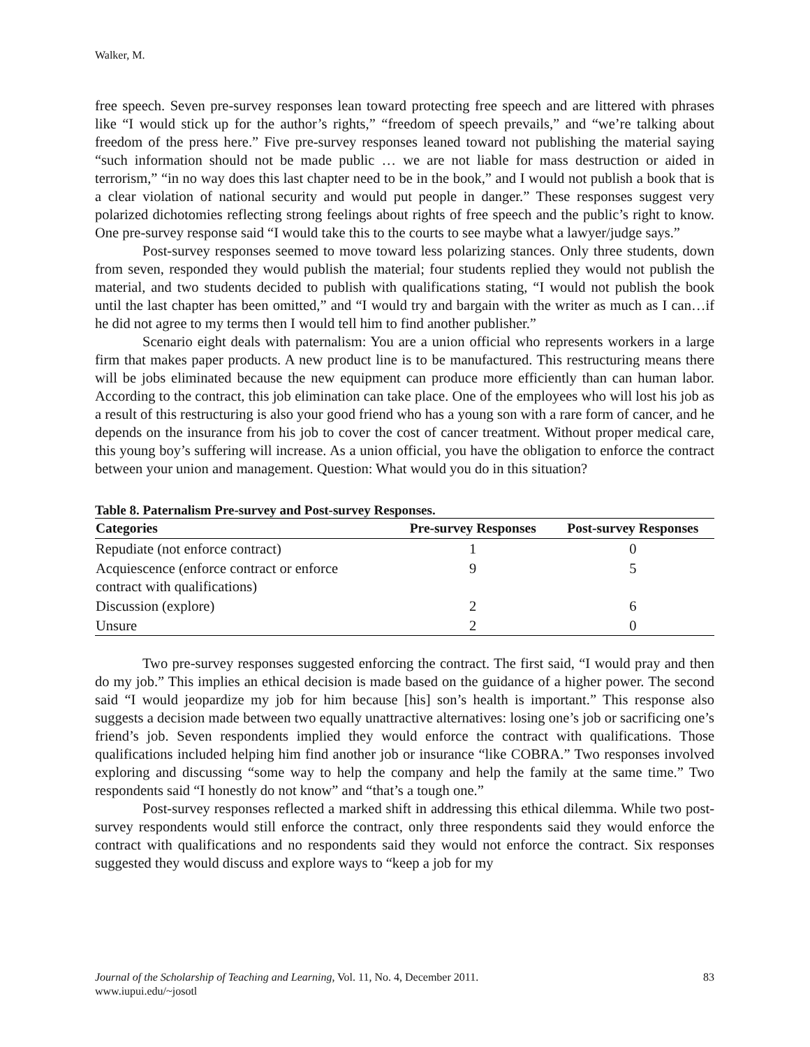Walker, M.
free speech. Seven pre-survey responses lean toward protecting free speech and are littered with phrases like “I would stick up for the author’s rights,” “freedom of speech prevails,” and “we’re talking about freedom of the press here.” Five pre-survey responses leaned toward not publishing the material saying “such information should not be made public … we are not liable for mass destruction or aided in terrorism,” “in no way does this last chapter need to be in the book,” and I would not publish a book that is a clear violation of national security and would put people in danger.” These responses suggest very polarized dichotomies reflecting strong feelings about rights of free speech and the public’s right to know. One pre-survey response said “I would take this to the courts to see maybe what a lawyer/judge says.”
Post-survey responses seemed to move toward less polarizing stances. Only three students, down from seven, responded they would publish the material; four students replied they would not publish the material, and two students decided to publish with qualifications stating, “I would not publish the book until the last chapter has been omitted,” and “I would try and bargain with the writer as much as I can…if he did not agree to my terms then I would tell him to find another publisher.”
Scenario eight deals with paternalism: You are a union official who represents workers in a large firm that makes paper products. A new product line is to be manufactured. This restructuring means there will be jobs eliminated because the new equipment can produce more efficiently than can human labor. According to the contract, this job elimination can take place. One of the employees who will lost his job as a result of this restructuring is also your good friend who has a young son with a rare form of cancer, and he depends on the insurance from his job to cover the cost of cancer treatment. Without proper medical care, this young boy’s suffering will increase. As a union official, you have the obligation to enforce the contract between your union and management. Question: What would you do in this situation?
Table 8. Paternalism Pre-survey and Post-survey Responses.
| Categories | Pre-survey Responses | Post-survey Responses |
| --- | --- | --- |
| Repudiate (not enforce contract) | 1 | 0 |
| Acquiescence (enforce contract or enforce contract with qualifications) | 9 | 5 |
| Discussion (explore) | 2 | 6 |
| Unsure | 2 | 0 |
Two pre-survey responses suggested enforcing the contract. The first said, “I would pray and then do my job.” This implies an ethical decision is made based on the guidance of a higher power. The second said “I would jeopardize my job for him because [his] son’s health is important.” This response also suggests a decision made between two equally unattractive alternatives: losing one’s job or sacrificing one’s friend’s job. Seven respondents implied they would enforce the contract with qualifications. Those qualifications included helping him find another job or insurance “like COBRA.” Two responses involved exploring and discussing “some way to help the company and help the family at the same time.” Two respondents said “I honestly do not know” and “that’s a tough one.”
Post-survey responses reflected a marked shift in addressing this ethical dilemma. While two post-survey respondents would still enforce the contract, only three respondents said they would enforce the contract with qualifications and no respondents said they would not enforce the contract. Six responses suggested they would discuss and explore ways to “keep a job for my
83 Journal of the Scholarship of Teaching and Learning, Vol. 11, No. 4, December 2011.
www.iupui.edu/~josotl